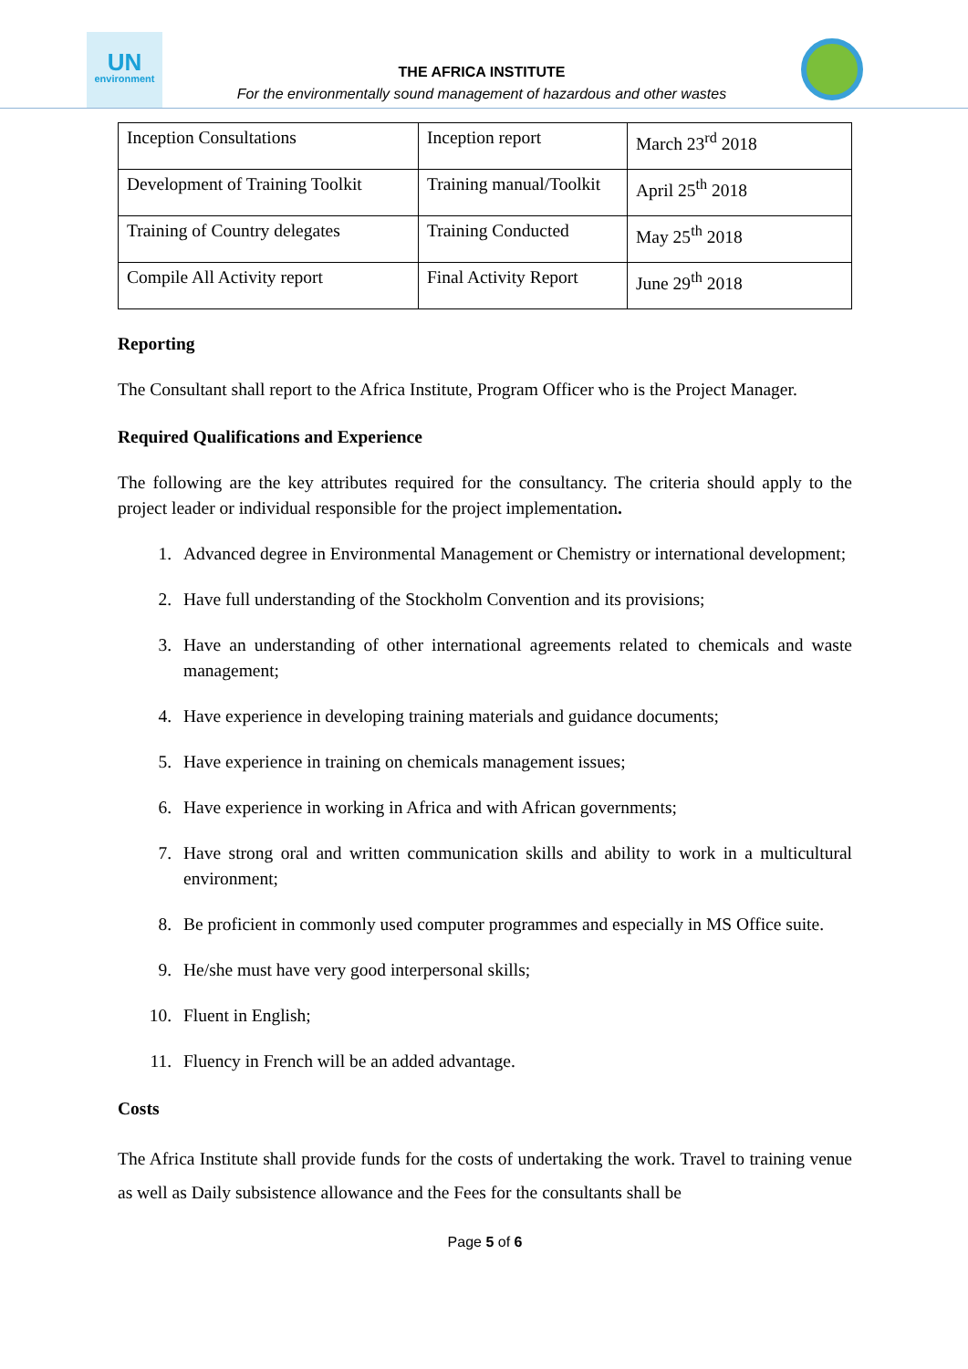UN
environment
THE AFRICA INSTITUTE
For the environmentally sound management of hazardous and other wastes
| Inception Consultations | Inception report | March 23<sup>rd</sup> 2018 |
| Development of Training Toolkit | Training manual/Toolkit | April 25<sup>th</sup> 2018 |
| Training of Country delegates | Training Conducted | May 25<sup>th</sup> 2018 |
| Compile All Activity report | Final Activity Report | June 29<sup>th</sup> 2018 |
Reporting
The Consultant shall report to the Africa Institute, Program Officer who is the Project Manager.
Required Qualifications and Experience
The following are the key attributes required for the consultancy. The criteria should apply to the project leader or individual responsible for the project implementation.
1. Advanced degree in Environmental Management or Chemistry or international development;
2. Have full understanding of the Stockholm Convention and its provisions;
3. Have an understanding of other international agreements related to chemicals and waste management;
4. Have experience in developing training materials and guidance documents;
5. Have experience in training on chemicals management issues;
6. Have experience in working in Africa and with African governments;
7. Have strong oral and written communication skills and ability to work in a multicultural environment;
8. Be proficient in commonly used computer programmes and especially in MS Office suite.
9. He/she must have very good interpersonal skills;
10. Fluent in English;
11. Fluency in French will be an added advantage.
Costs
The Africa Institute shall provide funds for the costs of undertaking the work. Travel to training venue as well as Daily subsistence allowance and the Fees for the consultants shall be
Page 5 of 6